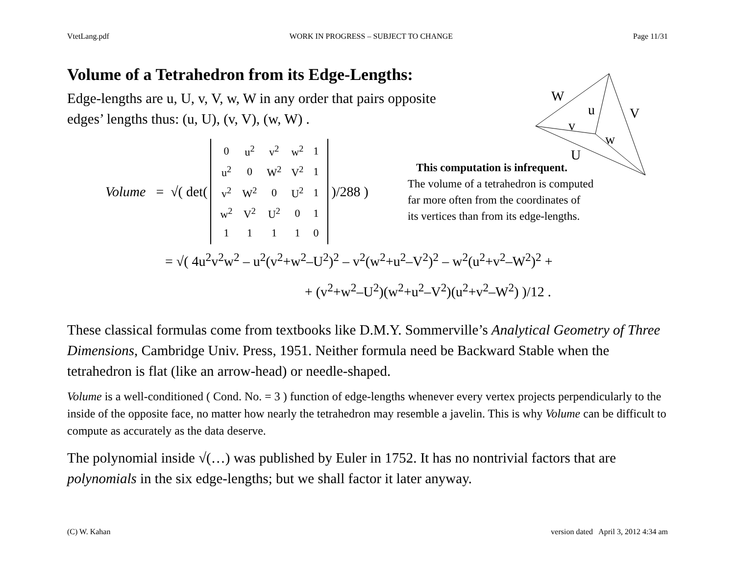VtetLang.pdf WORK IN PROGRESS – SUBJECT TO CHANGE Page 11/31
W
u
V
v
w
U
Volume of a Tetrahedron from its Edge-Lengths:
Edge-lengths are u, U, v, V, w, W in any order that pairs opposite edges’ lengths thus: (u, U), (v, V), (w, W) .
Volume = √( det(
| 0 | u<sup>2</sup> | v<sup>2</sup> | w<sup>2</sup> | 1 |
| u<sup>2</sup> | 0 | W<sup>2</sup> | V<sup>2</sup> | 1 |
| v<sup>2</sup> | W<sup>2</sup> | 0 | U<sup>2</sup> | 1 |
| w<sup>2</sup> | V<sup>2</sup> | U<sup>2</sup> | 0 | 1 |
| 1 | 1 | 1 | 1 | 0 |
)/288 )
This computation is infrequent.
The volume of a tetrahedron is computed
far more often from the coordinates of
its vertices than from its edge-lengths.
= √( 4u<sup>2</sup>v<sup>2</sup>w<sup>2</sup> – u<sup>2</sup>(v<sup>2</sup>+w<sup>2</sup>–U<sup>2</sup>)<sup>2</sup> – v<sup>2</sup>(w<sup>2</sup>+u<sup>2</sup>–V<sup>2</sup>)<sup>2</sup> – w<sup>2</sup>(u<sup>2</sup>+v<sup>2</sup>–W<sup>2</sup>)<sup>2</sup> +
+ (v<sup>2</sup>+w<sup>2</sup>–U<sup>2</sup>)(w<sup>2</sup>+u<sup>2</sup>–V<sup>2</sup>)(u<sup>2</sup>+v<sup>2</sup>–W<sup>2</sup>) )/12 .
These classical formulas come from textbooks like D.M.Y. Sommerville’s Analytical Geometry of Three Dimensions, Cambridge Univ. Press, 1951. Neither formula need be Backward Stable when the tetrahedron is flat (like an arrow-head) or needle-shaped.
Volume is a well-conditioned ( Cond. No. = 3 ) function of edge-lengths whenever every vertex projects perpendicularly to the inside of the opposite face, no matter how nearly the tetrahedron may resemble a javelin. This is why Volume can be difficult to compute as accurately as the data deserve.
The polynomial inside √(…) was published by Euler in 1752. It has no nontrivial factors that are polynomials in the six edge-lengths; but we shall factor it later anyway.
(C) W. Kahan version dated April 3, 2012 4:34 am